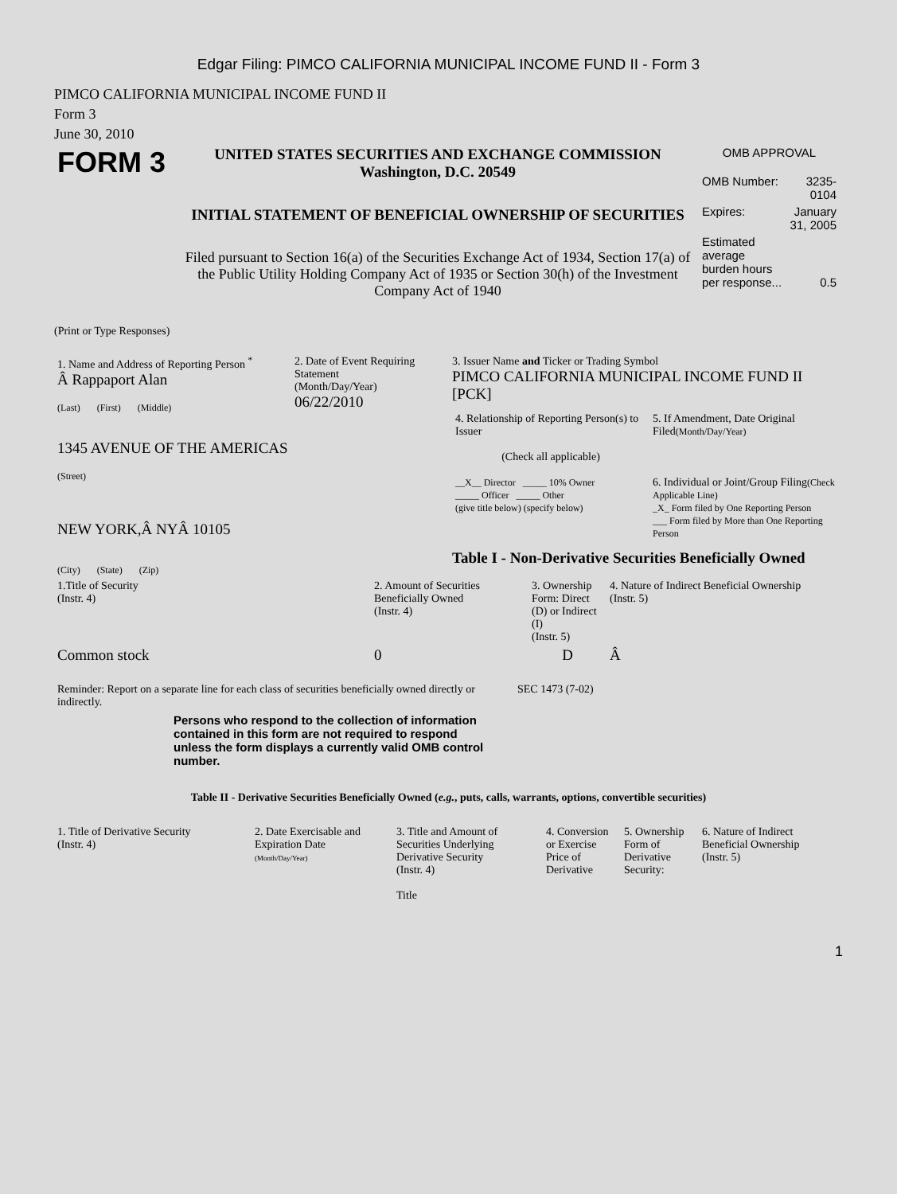Edgar Filing: PIMCO CALIFORNIA MUNICIPAL INCOME FUND II - Form 3
PIMCO CALIFORNIA MUNICIPAL INCOME FUND II
Form 3
June 30, 2010
| FORM 3 | UNITED STATES SECURITIES AND EXCHANGE COMMISSION Washington, D.C. 20549 INITIAL STATEMENT OF BENEFICIAL OWNERSHIP OF SECURITIES Filed pursuant to Section 16(a) of the Securities Exchange Act of 1934, Section 17(a) of the Public Utility Holding Company Act of 1935 or Section 30(h) of the Investment Company Act of 1940 | OMB APPROVAL / OMB Number: / 3235-0104 / / Expires: / January 31, 2005 / / Estimated average burden hours per response... / 0.5 / |
(Print or Type Responses)
| 1. Name and Address of Reporting Person <sup>*</sup> Â Rappaport Alan (Last) (First) (Middle) 1345 AVENUE OF THE AMERICAS (Street) NEW YORK,Â NYÂ 10105 (City) (State) (Zip) | 2. Date of Event Requiring Statement (Month/Day/Year) 06/22/2010 | 3. Issuer Name and Ticker or Trading Symbol PIMCO CALIFORNIA MUNICIPAL INCOME FUND II [PCK] / 4. Relationship of Reporting Person(s) to Issuer (Check all applicable) __X__ Director _____ 10% Owner _____ Officer _____ Other (give title below) (specify below) / 5. If Amendment, Date Original Filed (Month/Day/Year) 6. Individual or Joint/Group Filing (Check Applicable Line) _X_ Form filed by One Reporting Person ___ Form filed by More than One Reporting Person / Table I - Non-Derivative Securities Beneficially Owned |
| 1.Title of Security (Instr. 4) | 2. Amount of Securities Beneficially Owned (Instr. 4) | 3. Ownership Form: Direct (D) or Indirect (I) (Instr. 5) | 4. Nature of Indirect Beneficial Ownership (Instr. 5) |
| --- | --- | --- | --- |
| Common stock | 0 | D | Â |
| Reminder: Report on a separate line for each class of securities beneficially owned directly or indirectly. | SEC 1473 (7-02) |
Persons who respond to the collection of information contained in this form are not required to respond unless the form displays a currently valid OMB control number.
Table II - Derivative Securities Beneficially Owned (e.g., puts, calls, warrants, options, convertible securities)
| 1. Title of Derivative Security (Instr. 4) | 2. Date Exercisable and Expiration Date (Month/Day/Year) | 3. Title and Amount of Securities Underlying Derivative Security (Instr. 4) Title | 4. Conversion or Exercise Price of Derivative | 5. Ownership Form of Derivative Security: | 6. Nature of Indirect Beneficial Ownership (Instr. 5) |
| --- | --- | --- | --- | --- | --- |
1